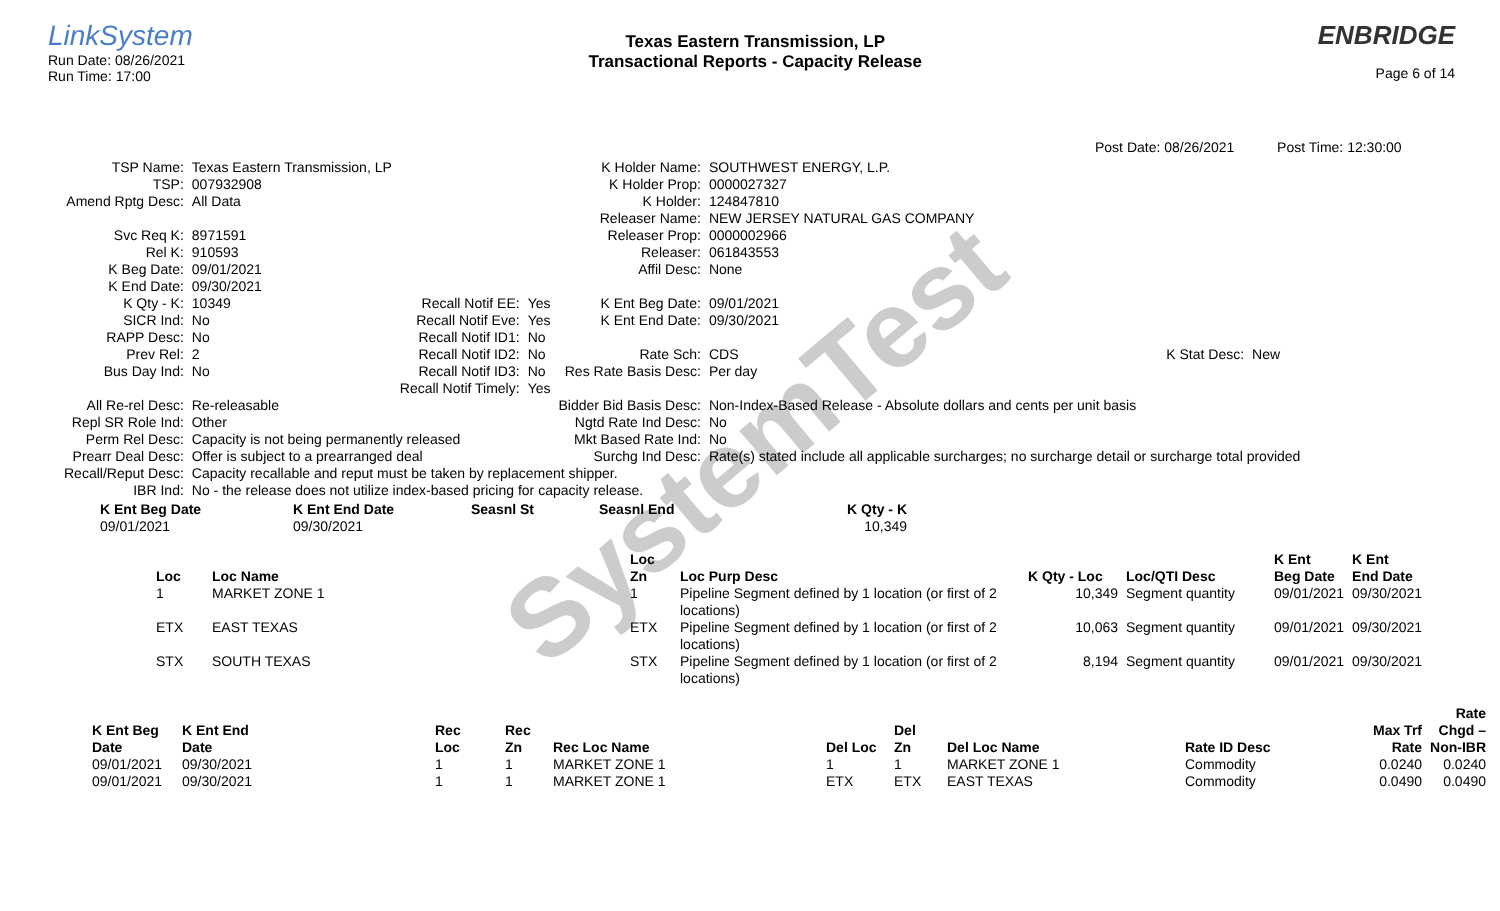SystemTest
LinkSystem
Run Date: 08/26/2021
Run Time: 17:00
Texas Eastern Transmission, LP
Transactional Reports - Capacity Release
ENBRIDGE
Page 6 of 14
Post Date: 08/26/2021 Post Time: 12:30:00
| TSP Name: | Texas Eastern Transmission, LP | | | K Holder Name: | SOUTHWEST ENERGY, L.P. | | |
| TSP: | 007932908 | | | K Holder Prop: | 0000027327 | | |
| Amend Rptg Desc: | All Data | | | K Holder: | 124847810 | | |
| | | | | Releaser Name: | NEW JERSEY NATURAL GAS COMPANY | | |
| Svc Req K: | 8971591 | | | Releaser Prop: | 0000002966 | | |
| Rel K: | 910593 | | | Releaser: | 061843553 | | |
| K Beg Date: | 09/01/2021 | | | Affil Desc: | None | | |
| K End Date: | 09/30/2021 | | | | | | |
| K Qty - K: | 10349 | Recall Notif EE: | Yes | K Ent Beg Date: | 09/01/2021 | | |
| SICR Ind: | No | Recall Notif Eve: | Yes | K Ent End Date: | 09/30/2021 | | |
| RAPP Desc: | No | Recall Notif ID1: | No | | | | |
| Prev Rel: | 2 | Recall Notif ID2: | No | Rate Sch: | CDS | K Stat Desc: | New |
| Bus Day Ind: | No | Recall Notif ID3: | No | Res Rate Basis Desc: | Per day | | |
| | | Recall Notif Timely: | Yes | | | | |
| All Re-rel Desc: | Re-releasable | | | Bidder Bid Basis Desc: | Non-Index-Based Release - Absolute dollars and cents per unit basis | | |
| Repl SR Role Ind: | Other | | | Ngtd Rate Ind Desc: | No | | |
| Perm Rel Desc: | Capacity is not being permanently released | | | Mkt Based Rate Ind: | No | | |
| Prearr Deal Desc: | Offer is subject to a prearranged deal | | | Surchg Ind Desc: | Rate(s) stated include all applicable surcharges; no surcharge detail or surcharge total provided | | |
| Recall/Reput Desc: | Capacity recallable and reput must be taken by replacement shipper. | | | | | | |
| IBR Ind: | No - the release does not utilize index-based pricing for capacity release. | | | | | | |
| K Ent Beg Date | K Ent End Date | Seasnl St | Seasnl End | K Qty - K |
| --- | --- | --- | --- | --- |
| 09/01/2021 | 09/30/2021 | | | 10,349 |
| Loc | Loc Name | Loc Zn | Loc Purp Desc | K Qty - Loc | Loc/QTI Desc | K Ent Beg Date | K Ent End Date |
| --- | --- | --- | --- | --- | --- | --- | --- |
| 1 | MARKET ZONE 1 | 1 | Pipeline Segment defined by 1 location (or first of 2 locations) | 10,349 | Segment quantity | 09/01/2021 | 09/30/2021 |
| ETX | EAST TEXAS | ETX | Pipeline Segment defined by 1 location (or first of 2 locations) | 10,063 | Segment quantity | 09/01/2021 | 09/30/2021 |
| STX | SOUTH TEXAS | STX | Pipeline Segment defined by 1 location (or first of 2 locations) | 8,194 | Segment quantity | 09/01/2021 | 09/30/2021 |
| K Ent Beg Date | K Ent End Date | Rec Loc | Rec Zn | Rec Loc Name | Del Loc | Del Zn | Del Loc Name | Rate ID Desc | Max Trf Rate | Rate Chgd – Non-IBR |
| --- | --- | --- | --- | --- | --- | --- | --- | --- | --- | --- |
| 09/01/2021 | 09/30/2021 | 1 | 1 | MARKET ZONE 1 | 1 | 1 | MARKET ZONE 1 | Commodity | 0.0240 | 0.0240 |
| 09/01/2021 | 09/30/2021 | 1 | 1 | MARKET ZONE 1 | ETX | ETX | EAST TEXAS | Commodity | 0.0490 | 0.0490 |